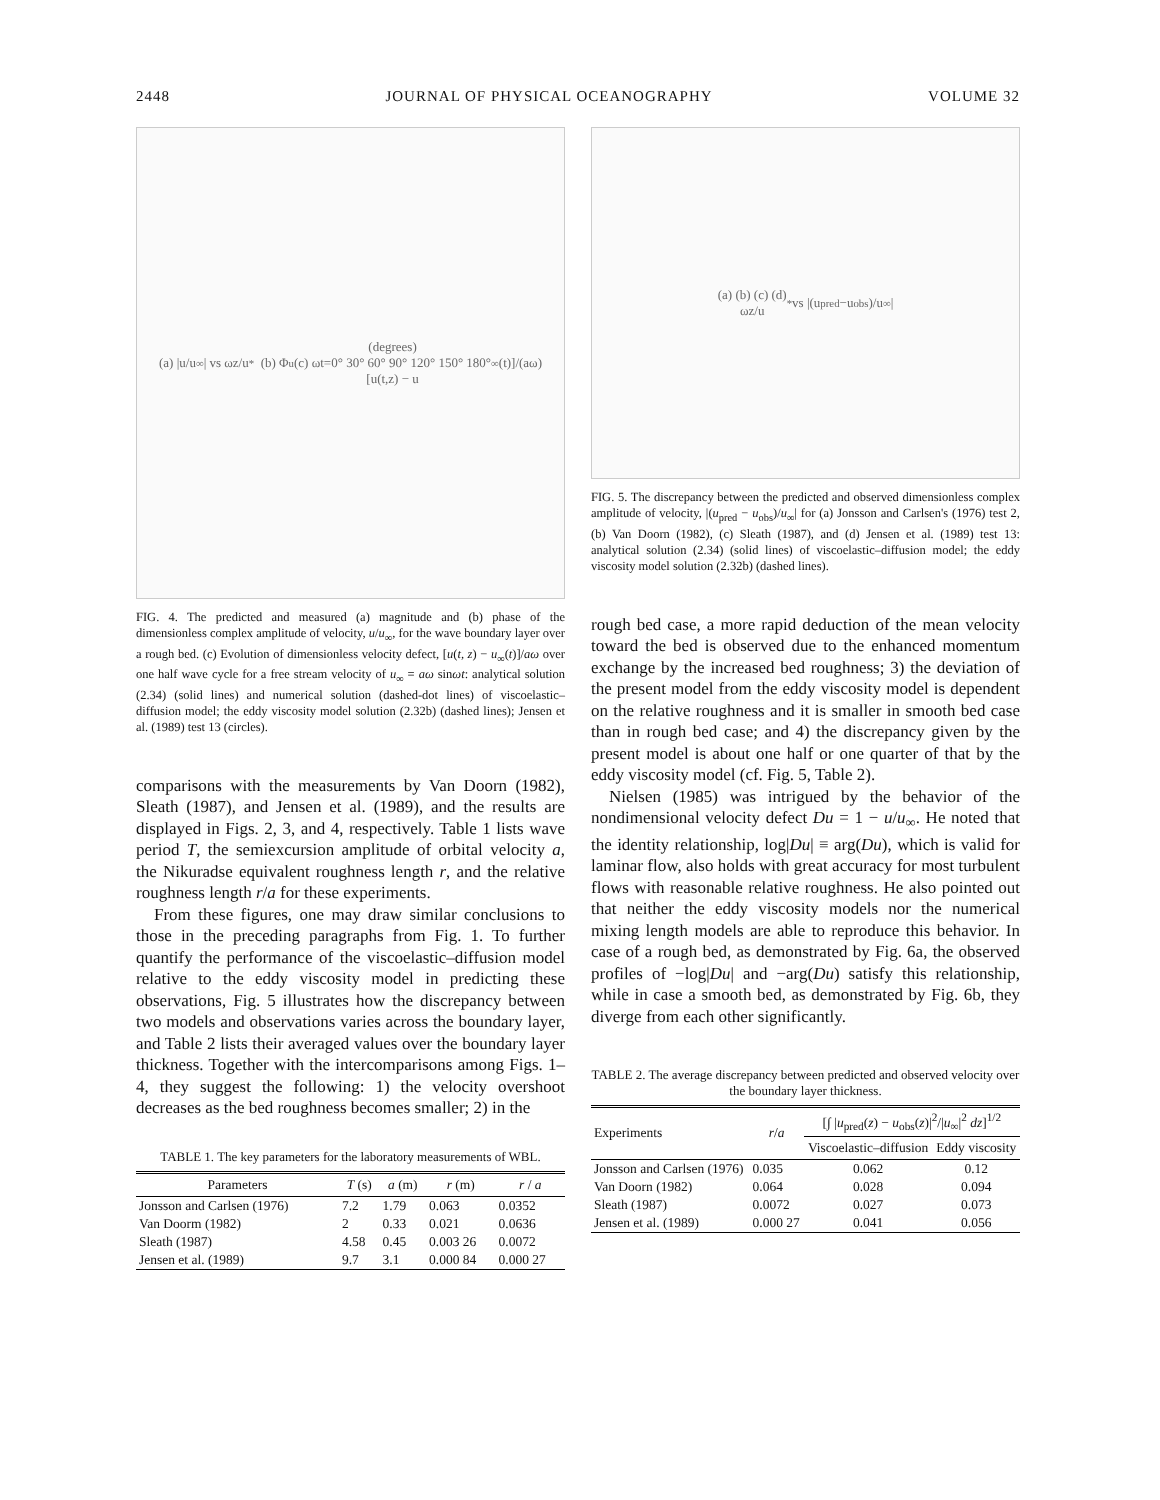2448 JOURNAL OF PHYSICAL OCEANOGRAPHY VOLUME 32
(a) |u/u<sub>∞</sub>| vs ωz/u<sub>*</sub> (b) Φ<sub>u</sub>(degrees)
(c) ωt=0° 30° 60° 90° 120° 150° 180°
[u(t,z) − u<sub>∞</sub>(t)]/(aω)
FIG. 4. The predicted and measured (a) magnitude and (b) phase of the dimensionless complex amplitude of velocity, u/u<sub>∞</sub>, for the wave boundary layer over a rough bed. (c) Evolution of dimensionless velocity defect, [u(t, z) − u<sub>∞</sub>(t)]/aω over one half wave cycle for a free stream velocity of u<sub>∞</sub> = aω sinωt: analytical solution (2.34) (solid lines) and numerical solution (dashed-dot lines) of viscoelastic–diffusion model; the eddy viscosity model solution (2.32b) (dashed lines); Jensen et al. (1989) test 13 (circles).
comparisons with the measurements by Van Doorn (1982), Sleath (1987), and Jensen et al. (1989), and the results are displayed in Figs. 2, 3, and 4, respectively. Table 1 lists wave period T, the semiexcursion amplitude of orbital velocity a, the Nikuradse equivalent roughness length r, and the relative roughness length r/a for these experiments.
From these figures, one may draw similar conclusions to those in the preceding paragraphs from Fig. 1. To further quantify the performance of the viscoelastic–diffusion model relative to the eddy viscosity model in predicting these observations, Fig. 5 illustrates how the discrepancy between two models and observations varies across the boundary layer, and Table 2 lists their averaged values over the boundary layer thickness. Together with the intercomparisons among Figs. 1–4, they suggest the following: 1) the velocity overshoot decreases as the bed roughness becomes smaller; 2) in the
TABLE 1. The key parameters for the laboratory measurements of WBL.
| Parameters | T (s) | a (m) | r (m) | r / a |
| --- | --- | --- | --- | --- |
| Jonsson and Carlsen (1976) | 7.2 | 1.79 | 0.063 | 0.0352 |
| Van Doorm (1982) | 2 | 0.33 | 0.021 | 0.0636 |
| Sleath (1987) | 4.58 | 0.45 | 0.003 26 | 0.0072 |
| Jensen et al. (1989) | 9.7 | 3.1 | 0.000 84 | 0.000 27 |
(a) (b) (c) (d)
ωz/u<sub>*</sub> vs |(u<sub>pred</sub>−u<sub>obs</sub>)/u<sub>∞</sub>|
FIG. 5. The discrepancy between the predicted and observed dimensionless complex amplitude of velocity, |(u<sub>pred</sub> − u<sub>obs</sub>)/u<sub>∞</sub>| for (a) Jonsson and Carlsen's (1976) test 2, (b) Van Doorn (1982), (c) Sleath (1987), and (d) Jensen et al. (1989) test 13: analytical solution (2.34) (solid lines) of viscoelastic–diffusion model; the eddy viscosity model solution (2.32b) (dashed lines).
rough bed case, a more rapid deduction of the mean velocity toward the bed is observed due to the enhanced momentum exchange by the increased bed roughness; 3) the deviation of the present model from the eddy viscosity model is dependent on the relative roughness and it is smaller in smooth bed case than in rough bed case; and 4) the discrepancy given by the present model is about one half or one quarter of that by the eddy viscosity model (cf. Fig. 5, Table 2).
Nielsen (1985) was intrigued by the behavior of the nondimensional velocity defect Du = 1 − u/u<sub>∞</sub>. He noted that the identity relationship, log|Du| ≡ arg(Du), which is valid for laminar flow, also holds with great accuracy for most turbulent flows with reasonable relative roughness. He also pointed out that neither the eddy viscosity models nor the numerical mixing length models are able to reproduce this behavior. In case of a rough bed, as demonstrated by Fig. 6a, the observed profiles of −log|Du| and −arg(Du) satisfy this relationship, while in case a smooth bed, as demonstrated by Fig. 6b, they diverge from each other significantly.
TABLE 2. The average discrepancy between predicted and observed velocity over the boundary layer thickness.
| Experiments | r / a | [∫ / u<sub>pred</sub>( z ) − u<sub>obs</sub>( z )/<sup>2</sup>// u<sub>∞</sub>/<sup>2</sup> dz ]<sup>1/2</sup> | |
| --- | --- | --- | --- |
| | | Viscoelastic–diffusion | Eddy viscosity |
| Jonsson and Carlsen (1976) | 0.035 | 0.062 | 0.12 |
| Van Doorn (1982) | 0.064 | 0.028 | 0.094 |
| Sleath (1987) | 0.0072 | 0.027 | 0.073 |
| Jensen et al. (1989) | 0.000 27 | 0.041 | 0.056 |